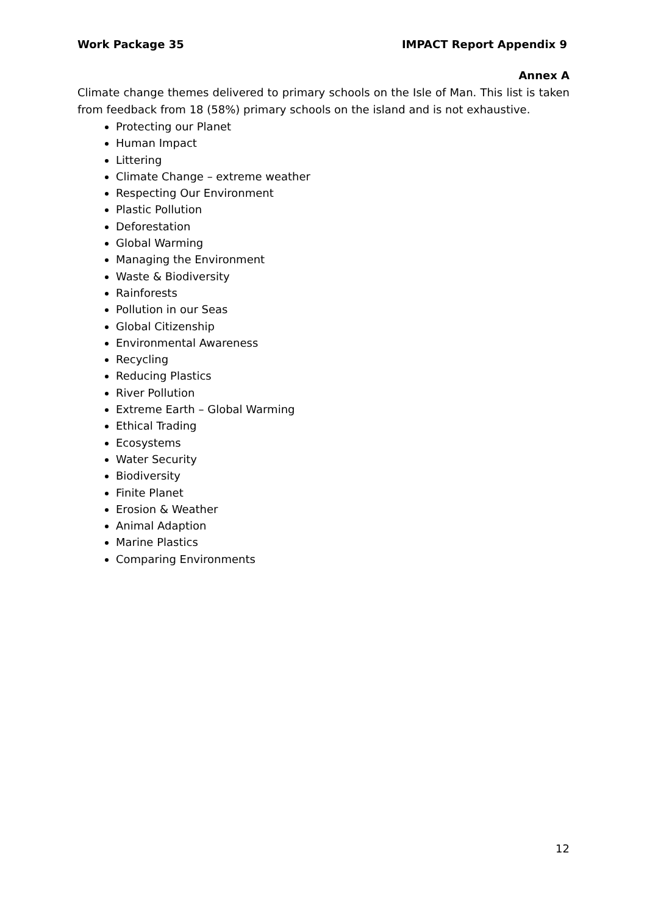Work Package 35 IMPACT Report Appendix 9
Annex A
Climate change themes delivered to primary schools on the Isle of Man. This list is taken from feedback from 18 (58%) primary schools on the island and is not exhaustive.
Protecting our Planet
Human Impact
Littering
Climate Change – extreme weather
Respecting Our Environment
Plastic Pollution
Deforestation
Global Warming
Managing the Environment
Waste & Biodiversity
Rainforests
Pollution in our Seas
Global Citizenship
Environmental Awareness
Recycling
Reducing Plastics
River Pollution
Extreme Earth – Global Warming
Ethical Trading
Ecosystems
Water Security
Biodiversity
Finite Planet
Erosion & Weather
Animal Adaption
Marine Plastics
Comparing Environments
12